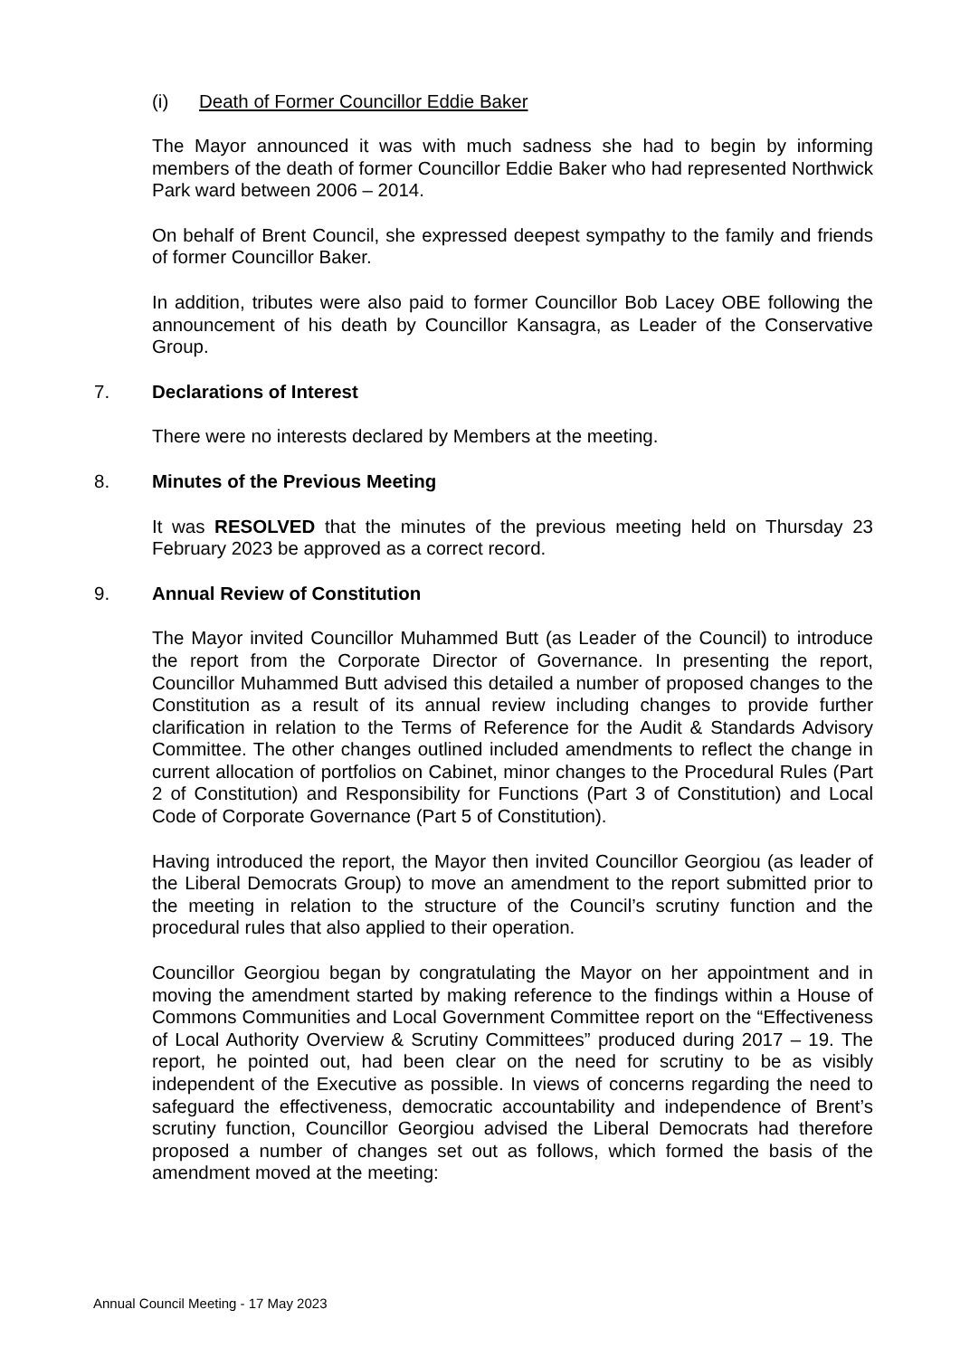(i) Death of Former Councillor Eddie Baker
The Mayor announced it was with much sadness she had to begin by informing members of the death of former Councillor Eddie Baker who had represented Northwick Park ward between 2006 – 2014.
On behalf of Brent Council, she expressed deepest sympathy to the family and friends of former Councillor Baker.
In addition, tributes were also paid to former Councillor Bob Lacey OBE following the announcement of his death by Councillor Kansagra, as Leader of the Conservative Group.
7. Declarations of Interest
There were no interests declared by Members at the meeting.
8. Minutes of the Previous Meeting
It was RESOLVED that the minutes of the previous meeting held on Thursday 23 February 2023 be approved as a correct record.
9. Annual Review of Constitution
The Mayor invited Councillor Muhammed Butt (as Leader of the Council) to introduce the report from the Corporate Director of Governance. In presenting the report, Councillor Muhammed Butt advised this detailed a number of proposed changes to the Constitution as a result of its annual review including changes to provide further clarification in relation to the Terms of Reference for the Audit & Standards Advisory Committee. The other changes outlined included amendments to reflect the change in current allocation of portfolios on Cabinet, minor changes to the Procedural Rules (Part 2 of Constitution) and Responsibility for Functions (Part 3 of Constitution) and Local Code of Corporate Governance (Part 5 of Constitution).
Having introduced the report, the Mayor then invited Councillor Georgiou (as leader of the Liberal Democrats Group) to move an amendment to the report submitted prior to the meeting in relation to the structure of the Council’s scrutiny function and the procedural rules that also applied to their operation.
Councillor Georgiou began by congratulating the Mayor on her appointment and in moving the amendment started by making reference to the findings within a House of Commons Communities and Local Government Committee report on the “Effectiveness of Local Authority Overview & Scrutiny Committees” produced during 2017 – 19. The report, he pointed out, had been clear on the need for scrutiny to be as visibly independent of the Executive as possible. In views of concerns regarding the need to safeguard the effectiveness, democratic accountability and independence of Brent’s scrutiny function, Councillor Georgiou advised the Liberal Democrats had therefore proposed a number of changes set out as follows, which formed the basis of the amendment moved at the meeting:
Annual Council Meeting - 17 May 2023